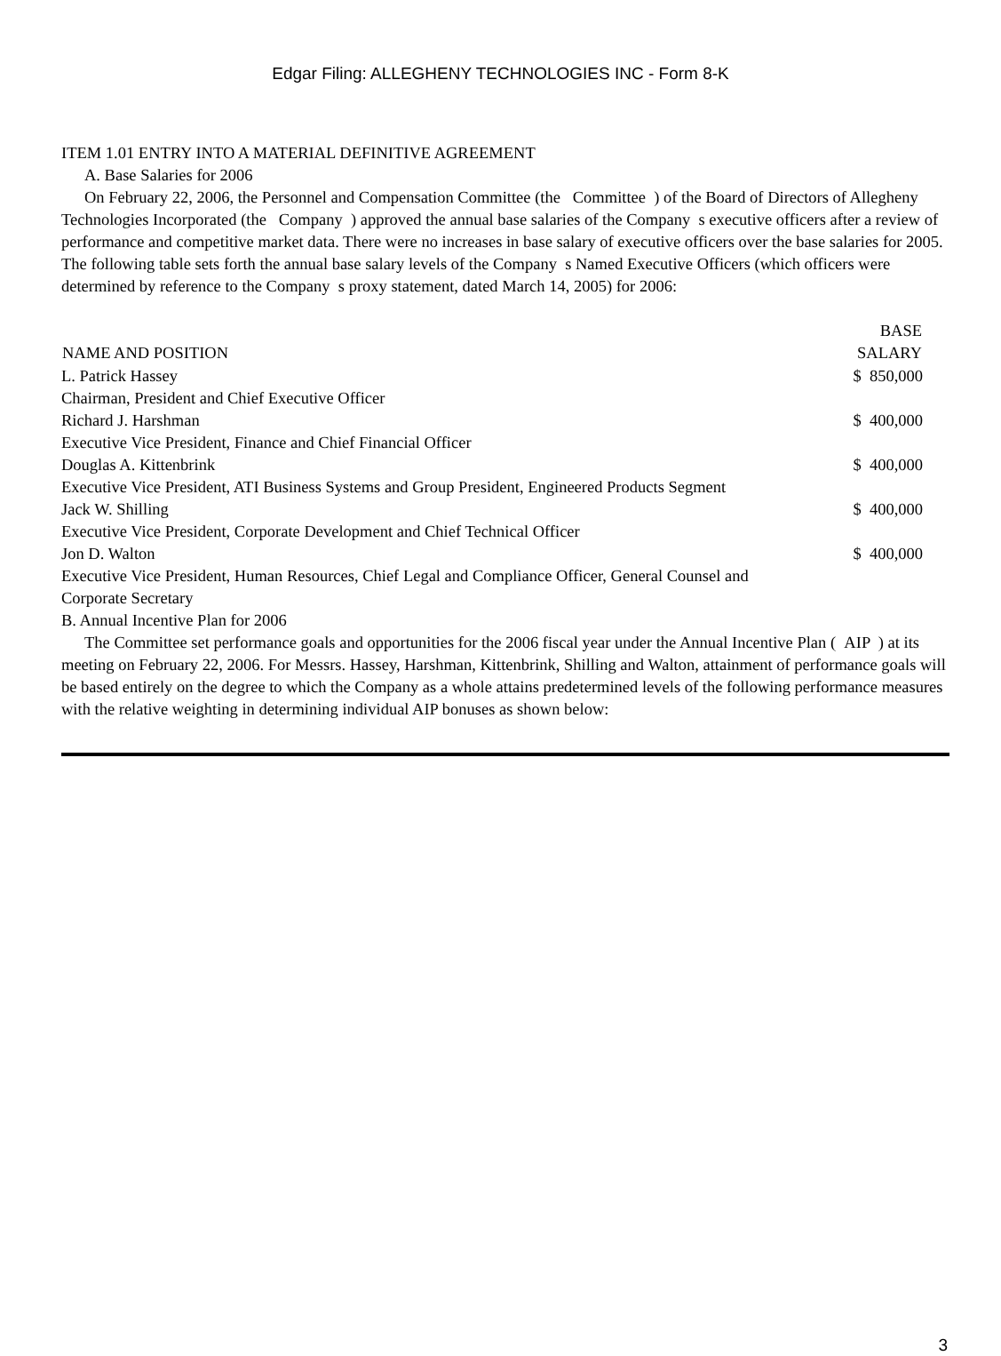Edgar Filing: ALLEGHENY TECHNOLOGIES INC - Form 8-K
ITEM 1.01 ENTRY INTO A MATERIAL DEFINITIVE AGREEMENT
A. Base Salaries for 2006
On February 22, 2006, the Personnel and Compensation Committee (the Committee ) of the Board of Directors of Allegheny Technologies Incorporated (the Company ) approved the annual base salaries of the Company s executive officers after a review of performance and competitive market data. There were no increases in base salary of executive officers over the base salaries for 2005. The following table sets forth the annual base salary levels of the Company s Named Executive Officers (which officers were determined by reference to the Company s proxy statement, dated March 14, 2005) for 2006:
| NAME AND POSITION | BASE SALARY |
| --- | --- |
| L. Patrick Hassey | $ 850,000 |
| Chairman, President and Chief Executive Officer | |
| Richard J. Harshman | $ 400,000 |
| Executive Vice President, Finance and Chief Financial Officer | |
| Douglas A. Kittenbrink | $ 400,000 |
| Executive Vice President, ATI Business Systems and Group President, Engineered Products Segment | |
| Jack W. Shilling | $ 400,000 |
| Executive Vice President, Corporate Development and Chief Technical Officer | |
| Jon D. Walton | $ 400,000 |
| Executive Vice President, Human Resources, Chief Legal and Compliance Officer, General Counsel and Corporate Secretary | |
B. Annual Incentive Plan for 2006
The Committee set performance goals and opportunities for the 2006 fiscal year under the Annual Incentive Plan ( AIP ) at its meeting on February 22, 2006. For Messrs. Hassey, Harshman, Kittenbrink, Shilling and Walton, attainment of performance goals will be based entirely on the degree to which the Company as a whole attains predetermined levels of the following performance measures with the relative weighting in determining individual AIP bonuses as shown below:
3